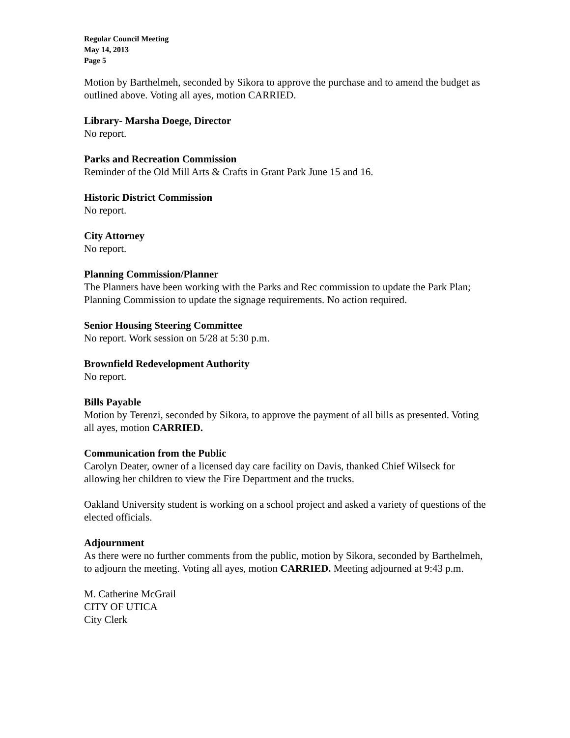Regular Council Meeting
May 14, 2013
Page 5
Motion by Barthelmeh, seconded by Sikora to approve the purchase and to amend the budget as outlined above. Voting all ayes, motion CARRIED.
Library- Marsha Doege, Director
No report.
Parks and Recreation Commission
Reminder of the Old Mill Arts & Crafts in Grant Park June 15 and 16.
Historic District Commission
No report.
City Attorney
No report.
Planning Commission/Planner
The Planners have been working with the Parks and Rec commission to update the Park Plan; Planning Commission to update the signage requirements. No action required.
Senior Housing Steering Committee
No report. Work session on 5/28 at 5:30 p.m.
Brownfield Redevelopment Authority
No report.
Bills Payable
Motion by Terenzi, seconded by Sikora, to approve the payment of all bills as presented. Voting all ayes, motion CARRIED.
Communication from the Public
Carolyn Deater, owner of a licensed day care facility on Davis, thanked Chief Wilseck for allowing her children to view the Fire Department and the trucks.
Oakland University student is working on a school project and asked a variety of questions of the elected officials.
Adjournment
As there were no further comments from the public, motion by Sikora, seconded by Barthelmeh, to adjourn the meeting. Voting all ayes, motion CARRIED. Meeting adjourned at 9:43 p.m.
M. Catherine McGrail
CITY OF UTICA
City Clerk